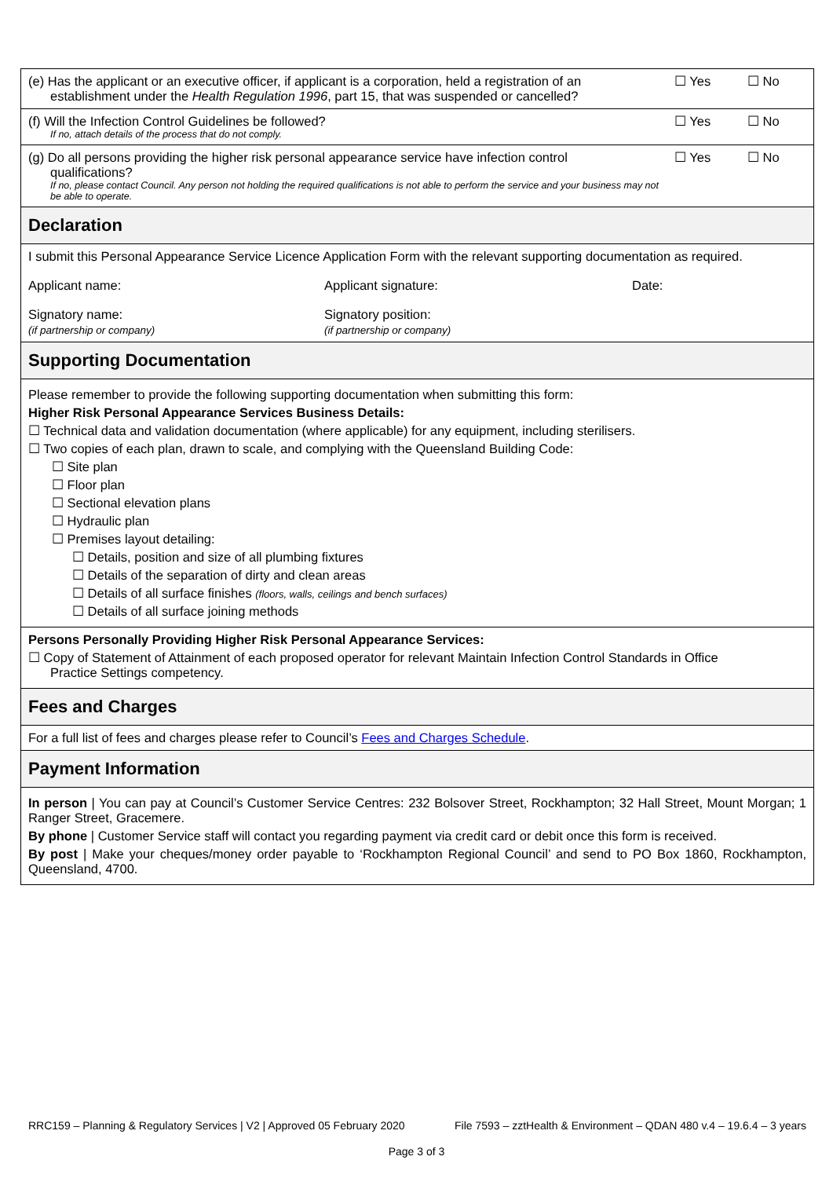| (e) Has the applicant or an executive officer, if applicant is a corporation, held a registration of an establishment under the Health Regulation 1996 , part 15, that was suspended or cancelled? | ☐ Yes | ☐ No |
| (f) Will the Infection Control Guidelines be followed? If no, attach details of the process that do not comply. | ☐ Yes | ☐ No |
| (g) Do all persons providing the higher risk personal appearance service have infection control qualifications? If no, please contact Council. Any person not holding the required qualifications is not able to perform the service and your business may not be able to operate. | ☐ Yes | ☐ No |
| Declaration | | |
| I submit this Personal Appearance Service Licence Application Form with the relevant supporting documentation as required. / Applicant name: / Applicant signature: / Date: / / Signatory name: (if partnership or company) / Signatory position: (if partnership or company) / / | | |
| Supporting Documentation | | |
| Please remember to provide the following supporting documentation when submitting this form: Higher Risk Personal Appearance Services Business Details: ☐ Technical data and validation documentation (where applicable) for any equipment, including sterilisers. ☐ Two copies of each plan, drawn to scale, and complying with the Queensland Building Code: ☐ Site plan ☐ Floor plan ☐ Sectional elevation plans ☐ Hydraulic plan ☐ Premises layout detailing: ☐ Details, position and size of all plumbing fixtures ☐ Details of the separation of dirty and clean areas ☐ Details of all surface finishes (floors, walls, ceilings and bench surfaces) ☐ Details of all surface joining methods | | |
| Persons Personally Providing Higher Risk Personal Appearance Services: ☐ Copy of Statement of Attainment of each proposed operator for relevant Maintain Infection Control Standards in Office Practice Settings competency. | | |
| Fees and Charges | | |
| For a full list of fees and charges please refer to Council’s Fees and Charges Schedule . | | |
| Payment Information | | |
| In person / You can pay at Council’s Customer Service Centres: 232 Bolsover Street, Rockhampton; 32 Hall Street, Mount Morgan; 1 Ranger Street, Gracemere. By phone / Customer Service staff will contact you regarding payment via credit card or debit once this form is received. By post / Make your cheques/money order payable to ‘Rockhampton Regional Council’ and send to PO Box 1860, Rockhampton, Queensland, 4700. | | |
RRC159 – Planning & Regulatory Services | V2 | Approved 05 February 2020 File 7593 – zztHealth & Environment – QDAN 480 v.4 – 19.6.4 – 3 years
Page 3 of 3